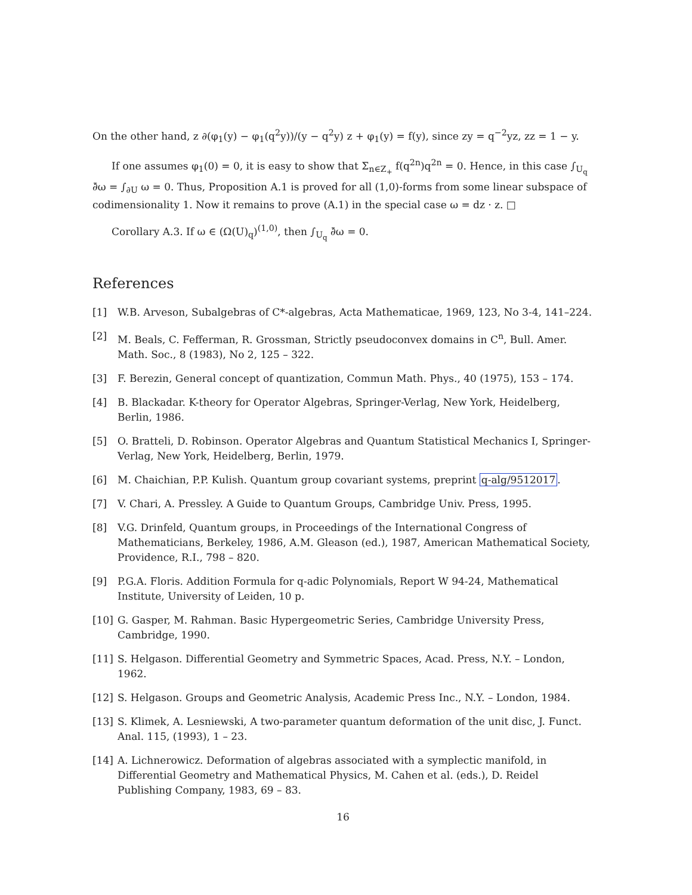On the other hand, z ∂(φ<sub>1</sub>(y) − φ<sub>1</sub>(q<sup>2</sup>y))/(y − q<sup>2</sup>y) z + φ<sub>1</sub>(y) = f(y), since zy = q<sup>−2</sup>yz, zz = 1 − y.
If one assumes φ<sub>1</sub>(0) = 0, it is easy to show that Σ<sub>n∈Z<sub>+</sub></sub> f(q<sup>2n</sup>)q<sup>2n</sup> = 0. Hence, in this case ∫<sub>U<sub>q</sub></sub> ∂̄ω = ∫<sub>∂U</sub> ω = 0. Thus, Proposition A.1 is proved for all (1,0)-forms from some linear subspace of codimensionality 1. Now it remains to prove (A.1) in the special case ω = dz · z. □
Corollary A.3. If ω ∈ (Ω(U)<sub>q</sub>)<sup>(1,0)</sup>, then ∫<sub>U<sub>q</sub></sub> ∂̄ω = 0.
References
[1] W.B. Arveson, Subalgebras of C*-algebras, Acta Mathematicae, 1969, 123, No 3-4, 141–224.
[2] M. Beals, C. Fefferman, R. Grossman, Strictly pseudoconvex domains in C<sup>n</sup>, Bull. Amer. Math. Soc., 8 (1983), No 2, 125 – 322.
[3] F. Berezin, General concept of quantization, Commun Math. Phys., 40 (1975), 153 – 174.
[4] B. Blackadar. K-theory for Operator Algebras, Springer-Verlag, New York, Heidelberg, Berlin, 1986.
[5] O. Bratteli, D. Robinson. Operator Algebras and Quantum Statistical Mechanics I, Springer-Verlag, New York, Heidelberg, Berlin, 1979.
[6] M. Chaichian, P.P. Kulish. Quantum group covariant systems, preprint q-alg/9512017.
[7] V. Chari, A. Pressley. A Guide to Quantum Groups, Cambridge Univ. Press, 1995.
[8] V.G. Drinfeld, Quantum groups, in Proceedings of the International Congress of Mathematicians, Berkeley, 1986, A.M. Gleason (ed.), 1987, American Mathematical Society, Providence, R.I., 798 – 820.
[9] P.G.A. Floris. Addition Formula for q-adic Polynomials, Report W 94-24, Mathematical Institute, University of Leiden, 10 p.
[10] G. Gasper, M. Rahman. Basic Hypergeometric Series, Cambridge University Press, Cambridge, 1990.
[11] S. Helgason. Differential Geometry and Symmetric Spaces, Acad. Press, N.Y. – London, 1962.
[12] S. Helgason. Groups and Geometric Analysis, Academic Press Inc., N.Y. – London, 1984.
[13] S. Klimek, A. Lesniewski, A two-parameter quantum deformation of the unit disc, J. Funct. Anal. 115, (1993), 1 – 23.
[14] A. Lichnerowicz. Deformation of algebras associated with a symplectic manifold, in Differential Geometry and Mathematical Physics, M. Cahen et al. (eds.), D. Reidel Publishing Company, 1983, 69 – 83.
16